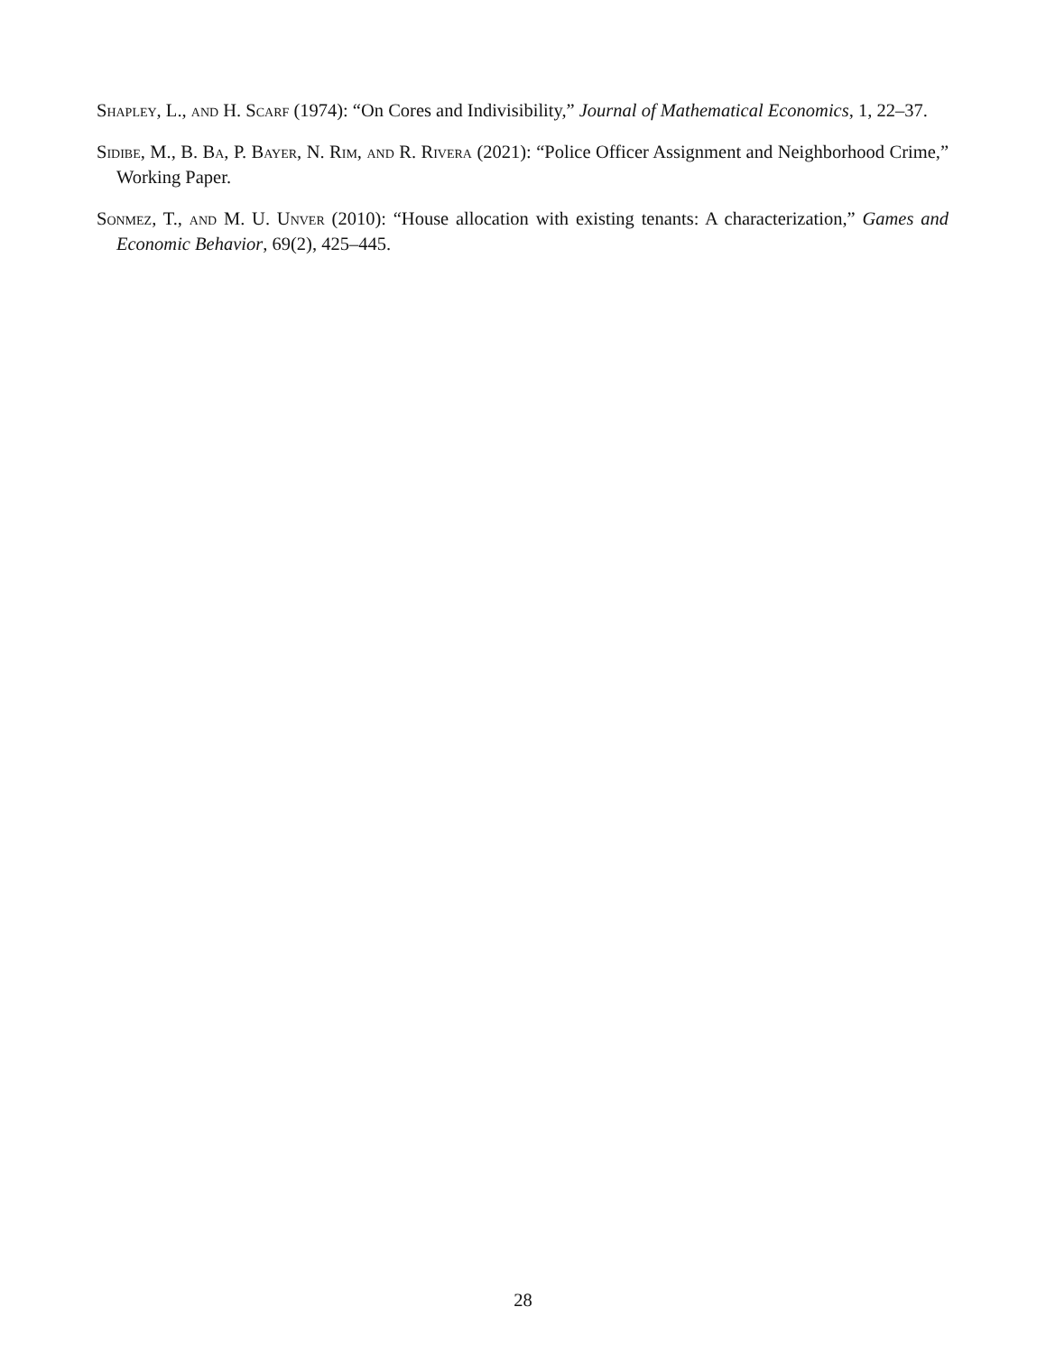Shapley, L., and H. Scarf (1974): “On Cores and Indivisibility,” Journal of Mathematical Economics, 1, 22–37.
Sidibe, M., B. Ba, P. Bayer, N. Rim, and R. Rivera (2021): “Police Officer Assignment and Neighborhood Crime,” Working Paper.
Sonmez, T., and M. U. Unver (2010): “House allocation with existing tenants: A characterization,” Games and Economic Behavior, 69(2), 425–445.
28